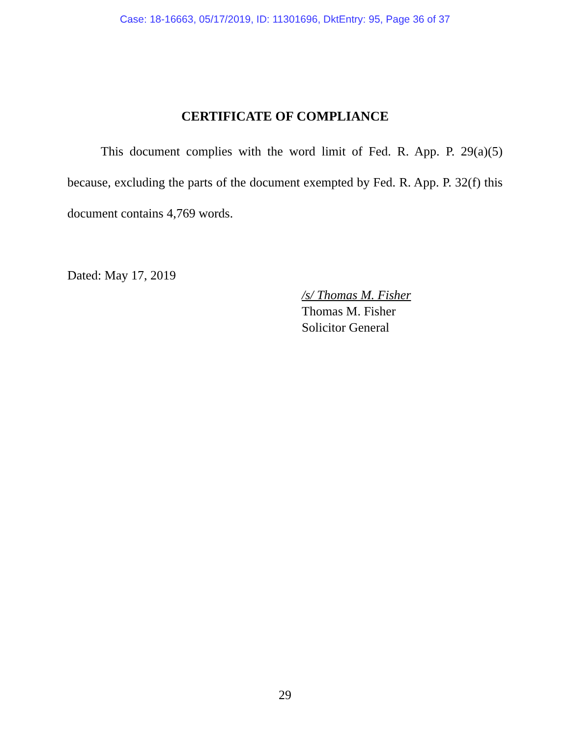Case: 18-16663, 05/17/2019, ID: 11301696, DktEntry: 95, Page 36 of 37
CERTIFICATE OF COMPLIANCE
This document complies with the word limit of Fed. R. App. P. 29(a)(5) because, excluding the parts of the document exempted by Fed. R. App. P. 32(f) this document contains 4,769 words.
Dated: May 17, 2019
/s/ Thomas M. Fisher
Thomas M. Fisher
Solicitor General
29